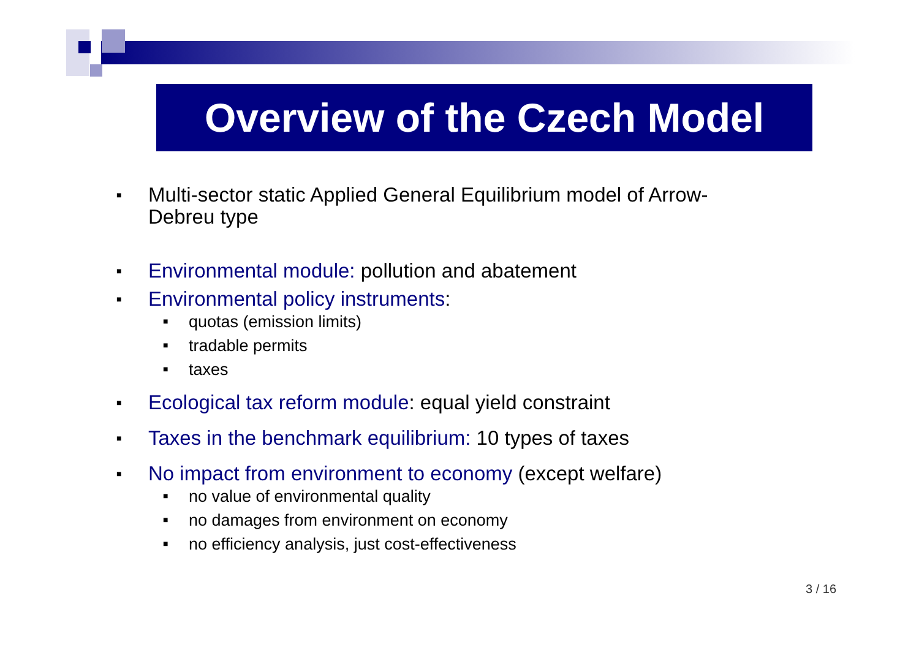Overview of the Czech Model
■ Multi-sector static Applied General Equilibrium model of Arrow-
Debreu type
■ Environmental module: pollution and abatement
■ Environmental policy instruments:
■ quotas (emission limits)
■ tradable permits
■ taxes
■ Ecological tax reform module: equal yield constraint
■ Taxes in the benchmark equilibrium: 10 types of taxes
■ No impact from environment to economy (except welfare)
■ no value of environmental quality
■ no damages from environment on economy
■ no efficiency analysis, just cost-effectiveness
3 / 16